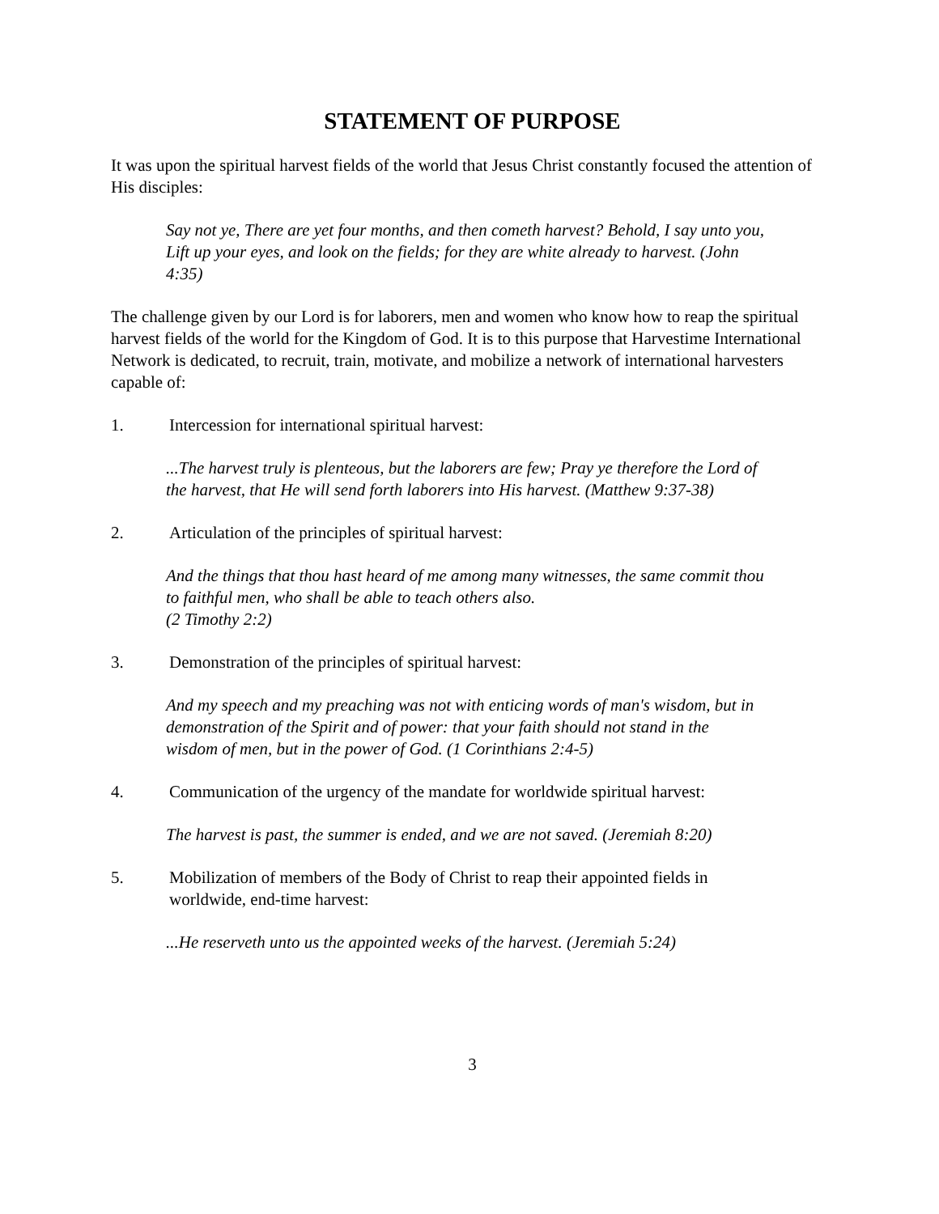STATEMENT OF PURPOSE
It was upon the spiritual harvest fields of the world that Jesus Christ constantly focused the attention of His disciples:
Say not ye, There are yet four months, and then cometh harvest? Behold, I say unto you, Lift up your eyes, and look on the fields; for they are white already to harvest. (John 4:35)
The challenge given by our Lord is for laborers, men and women who know how to reap the spiritual harvest fields of the world for the Kingdom of God. It is to this purpose that Harvestime International Network is dedicated, to recruit, train, motivate, and mobilize a network of international harvesters capable of:
1. Intercession for international spiritual harvest:
...The harvest truly is plenteous, but the laborers are few; Pray ye therefore the Lord of the harvest, that He will send forth laborers into His harvest. (Matthew 9:37-38)
2. Articulation of the principles of spiritual harvest:
And the things that thou hast heard of me among many witnesses, the same commit thou to faithful men, who shall be able to teach others also.
(2 Timothy 2:2)
3. Demonstration of the principles of spiritual harvest:
And my speech and my preaching was not with enticing words of man's wisdom, but in demonstration of the Spirit and of power: that your faith should not stand in the wisdom of men, but in the power of God. (1 Corinthians 2:4-5)
4. Communication of the urgency of the mandate for worldwide spiritual harvest:
The harvest is past, the summer is ended, and we are not saved. (Jeremiah 8:20)
5. Mobilization of members of the Body of Christ to reap their appointed fields in worldwide, end-time harvest:
...He reserveth unto us the appointed weeks of the harvest. (Jeremiah 5:24)
3